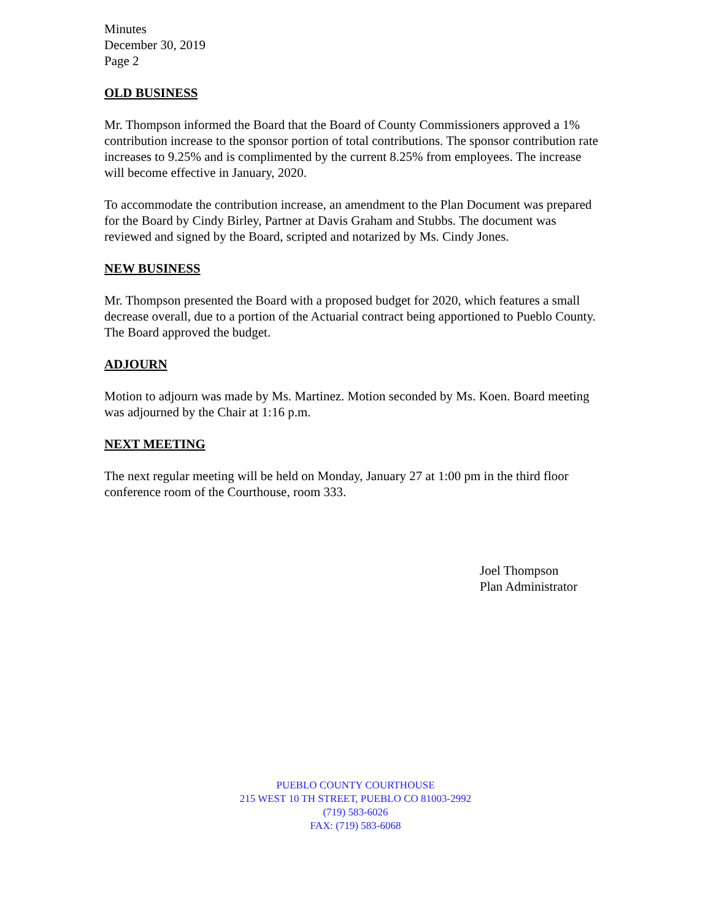Minutes
December 30, 2019
Page 2
OLD BUSINESS
Mr. Thompson informed the Board that the Board of County Commissioners approved a 1% contribution increase to the sponsor portion of total contributions. The sponsor contribution rate increases to 9.25% and is complimented by the current 8.25% from employees. The increase will become effective in January, 2020.
To accommodate the contribution increase, an amendment to the Plan Document was prepared for the Board by Cindy Birley, Partner at Davis Graham and Stubbs. The document was reviewed and signed by the Board, scripted and notarized by Ms. Cindy Jones.
NEW BUSINESS
Mr. Thompson presented the Board with a proposed budget for 2020, which features a small decrease overall, due to a portion of the Actuarial contract being apportioned to Pueblo County. The Board approved the budget.
ADJOURN
Motion to adjourn was made by Ms. Martinez. Motion seconded by Ms. Koen. Board meeting was adjourned by the Chair at 1:16 p.m.
NEXT MEETING
The next regular meeting will be held on Monday, January 27 at 1:00 pm in the third floor conference room of the Courthouse, room 333.
Joel Thompson
Plan Administrator
PUEBLO COUNTY COURTHOUSE
215 WEST 10 TH STREET, PUEBLO CO 81003-2992
(719) 583-6026
FAX: (719) 583-6068